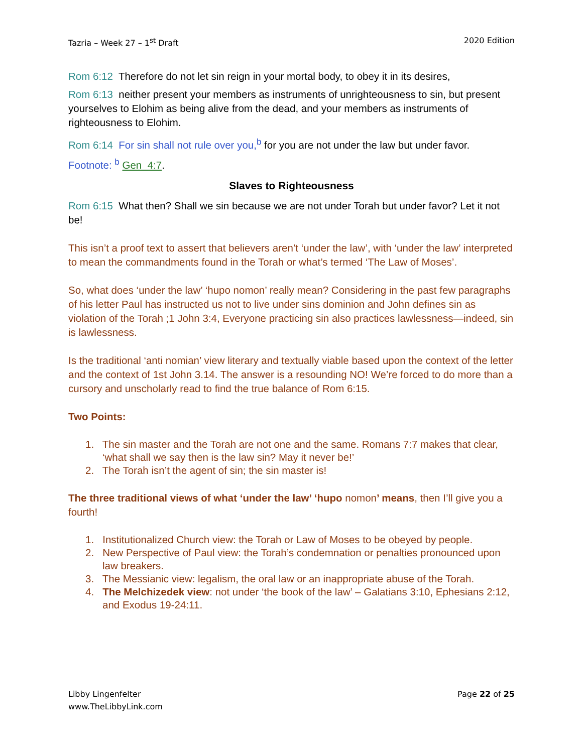Tazria – Week 27 – 1<sup>st</sup> Draft 2020 Edition
Rom 6:12 Therefore do not let sin reign in your mortal body, to obey it in its desires,
Rom 6:13 neither present your members as instruments of unrighteousness to sin, but present yourselves to Elohim as being alive from the dead, and your members as instruments of righteousness to Elohim.
Rom 6:14 For sin shall not rule over you,<sup>b</sup> for you are not under the law but under favor. Footnote: <sup>b</sup> Gen_4:7.
Slaves to Righteousness
Rom 6:15 What then? Shall we sin because we are not under Torah but under favor? Let it not be!
This isn’t a proof text to assert that believers aren’t ‘under the law’, with ‘under the law’ interpreted to mean the commandments found in the Torah or what’s termed ‘The Law of Moses’.
So, what does ‘under the law’ ‘hupo nomon’ really mean? Considering in the past few paragraphs of his letter Paul has instructed us not to live under sins dominion and John defines sin as violation of the Torah ;1 John 3:4, Everyone practicing sin also practices lawlessness—indeed, sin is lawlessness.
Is the traditional ‘anti nomian’ view literary and textually viable based upon the context of the letter and the context of 1st John 3.14. The answer is a resounding NO! We’re forced to do more than a cursory and unscholarly read to find the true balance of Rom 6:15.
Two Points:
1. The sin master and the Torah are not one and the same. Romans 7:7 makes that clear, ‘what shall we say then is the law sin? May it never be!’
2. The Torah isn’t the agent of sin; the sin master is!
The three traditional views of what ‘under the law’ ‘hupo nomon’ means, then I’ll give you a fourth!
1. Institutionalized Church view: the Torah or Law of Moses to be obeyed by people.
2. New Perspective of Paul view: the Torah’s condemnation or penalties pronounced upon law breakers.
3. The Messianic view: legalism, the oral law or an inappropriate abuse of the Torah.
4. The Melchizedek view: not under ‘the book of the law’ – Galatians 3:10, Ephesians 2:12, and Exodus 19-24:11.
Libby Lingenfelter
www.TheLibbyLink.com Page 22 of 25